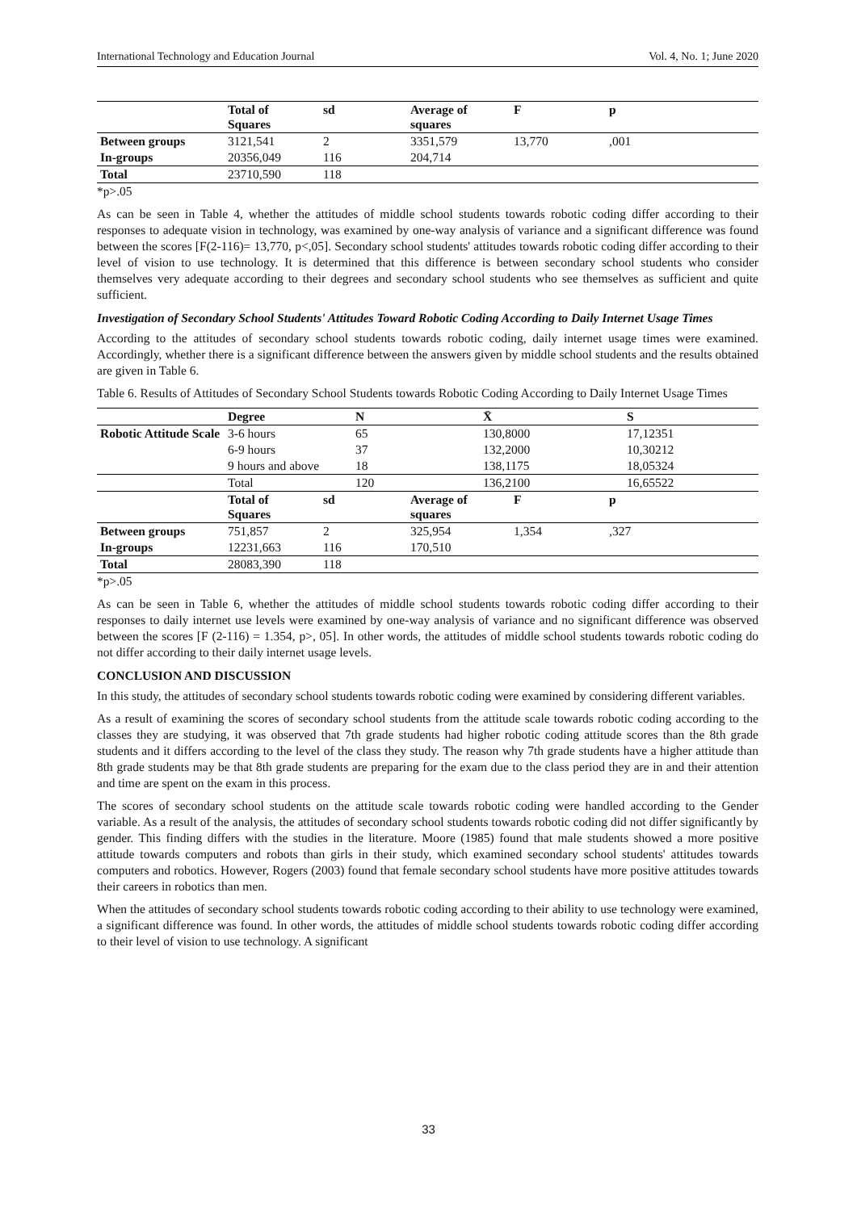International Technology and Education Journal Vol. 4, No. 1; June 2020
| | Total of Squares | sd | Average of squares | F | p |
| Between groups | 3121,541 | 2 | 3351,579 | 13,770 | ,001 |
| In-groups | 20356,049 | 116 | 204,714 | | |
| Total | 23710,590 | 118 | | | |
*p>.05
As can be seen in Table 4, whether the attitudes of middle school students towards robotic coding differ according to their responses to adequate vision in technology, was examined by one-way analysis of variance and a significant difference was found between the scores [F(2-116)= 13,770, p<,05]. Secondary school students' attitudes towards robotic coding differ according to their level of vision to use technology. It is determined that this difference is between secondary school students who consider themselves very adequate according to their degrees and secondary school students who see themselves as sufficient and quite sufficient.
Investigation of Secondary School Students' Attitudes Toward Robotic Coding According to Daily Internet Usage Times
According to the attitudes of secondary school students towards robotic coding, daily internet usage times were examined. Accordingly, whether there is a significant difference between the answers given by middle school students and the results obtained are given in Table 6.
Table 6. Results of Attitudes of Secondary School Students towards Robotic Coding According to Daily Internet Usage Times
| | Degree | N | X̄ | S |
| Robotic Attitude Scale | 3-6 hours | 65 | 130,8000 | 17,12351 |
| | 6-9 hours | 37 | 132,2000 | 10,30212 |
| | 9 hours and above | 18 | 138,1175 | 18,05324 |
| | Total | 120 | 136,2100 | 16,65522 |
| | Total of Squares | sd | Average of squares | F | p |
| Between groups | 751,857 | 2 | 325,954 | 1,354 | ,327 |
| In-groups | 12231,663 | 116 | 170,510 | | |
| Total | 28083,390 | 118 | | | |
*p>.05
As can be seen in Table 6, whether the attitudes of middle school students towards robotic coding differ according to their responses to daily internet use levels were examined by one-way analysis of variance and no significant difference was observed between the scores [F (2-116) = 1.354, p>, 05]. In other words, the attitudes of middle school students towards robotic coding do not differ according to their daily internet usage levels.
CONCLUSION AND DISCUSSION
In this study, the attitudes of secondary school students towards robotic coding were examined by considering different variables.
As a result of examining the scores of secondary school students from the attitude scale towards robotic coding according to the classes they are studying, it was observed that 7th grade students had higher robotic coding attitude scores than the 8th grade students and it differs according to the level of the class they study. The reason why 7th grade students have a higher attitude than 8th grade students may be that 8th grade students are preparing for the exam due to the class period they are in and their attention and time are spent on the exam in this process.
The scores of secondary school students on the attitude scale towards robotic coding were handled according to the Gender variable. As a result of the analysis, the attitudes of secondary school students towards robotic coding did not differ significantly by gender. This finding differs with the studies in the literature. Moore (1985) found that male students showed a more positive attitude towards computers and robots than girls in their study, which examined secondary school students' attitudes towards computers and robotics. However, Rogers (2003) found that female secondary school students have more positive attitudes towards their careers in robotics than men.
When the attitudes of secondary school students towards robotic coding according to their ability to use technology were examined, a significant difference was found. In other words, the attitudes of middle school students towards robotic coding differ according to their level of vision to use technology. A significant
33